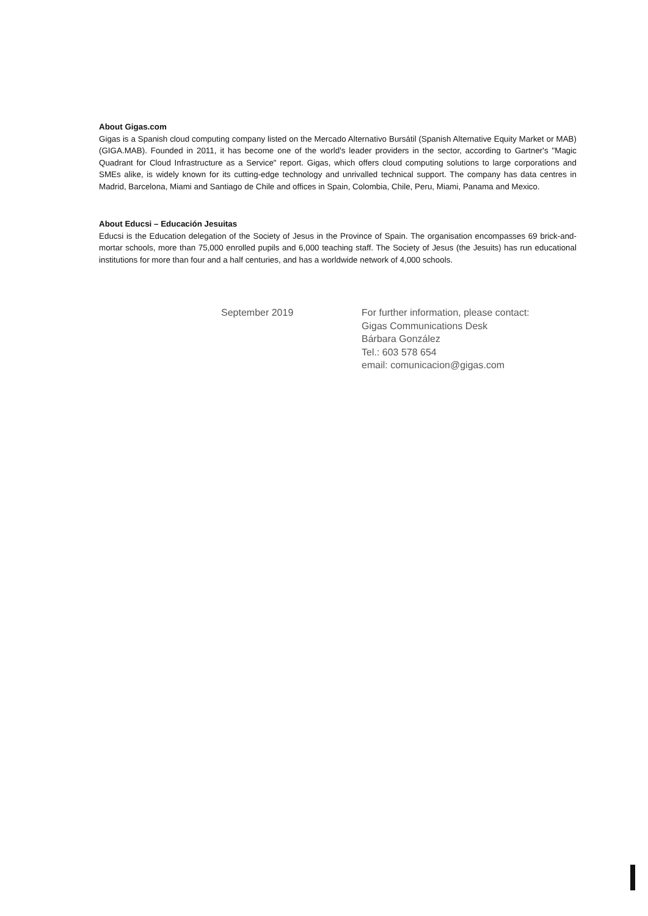About Gigas.com
Gigas is a Spanish cloud computing company listed on the Mercado Alternativo Bursátil (Spanish Alternative Equity Market or MAB) (GIGA.MAB). Founded in 2011, it has become one of the world's leader providers in the sector, according to Gartner's "Magic Quadrant for Cloud Infrastructure as a Service" report. Gigas, which offers cloud computing solutions to large corporations and SMEs alike, is widely known for its cutting-edge technology and unrivalled technical support. The company has data centres in Madrid, Barcelona, Miami and Santiago de Chile and offices in Spain, Colombia, Chile, Peru, Miami, Panama and Mexico.
About Educsi – Educación Jesuitas
Educsi is the Education delegation of the Society of Jesus in the Province of Spain. The organisation encompasses 69 brick-and-mortar schools, more than 75,000 enrolled pupils and 6,000 teaching staff. The Society of Jesus (the Jesuits) has run educational institutions for more than four and a half centuries, and has a worldwide network of 4,000 schools.
September 2019 For further information, please contact:
Gigas Communications Desk
Bárbara González
Tel.: 603 578 654
email: comunicacion@gigas.com